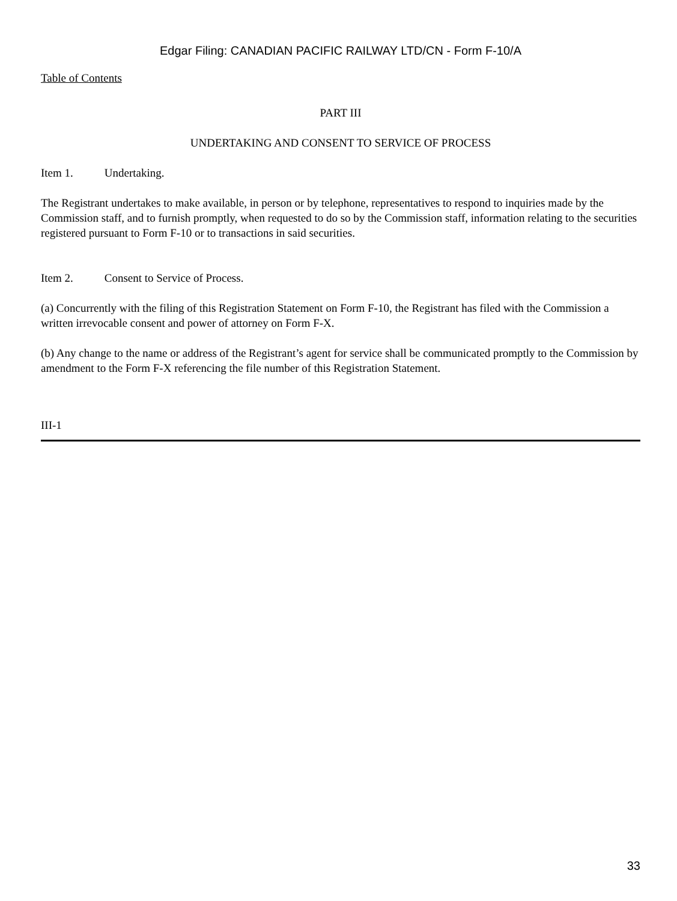Edgar Filing: CANADIAN PACIFIC RAILWAY LTD/CN - Form F-10/A
Table of Contents
PART III
UNDERTAKING AND CONSENT TO SERVICE OF PROCESS
Item 1. Undertaking.
The Registrant undertakes to make available, in person or by telephone, representatives to respond to inquiries made by the Commission staff, and to furnish promptly, when requested to do so by the Commission staff, information relating to the securities registered pursuant to Form F-10 or to transactions in said securities.
Item 2. Consent to Service of Process.
(a) Concurrently with the filing of this Registration Statement on Form F-10, the Registrant has filed with the Commission a written irrevocable consent and power of attorney on Form F-X.
(b) Any change to the name or address of the Registrant’s agent for service shall be communicated promptly to the Commission by amendment to the Form F-X referencing the file number of this Registration Statement.
III-1
33